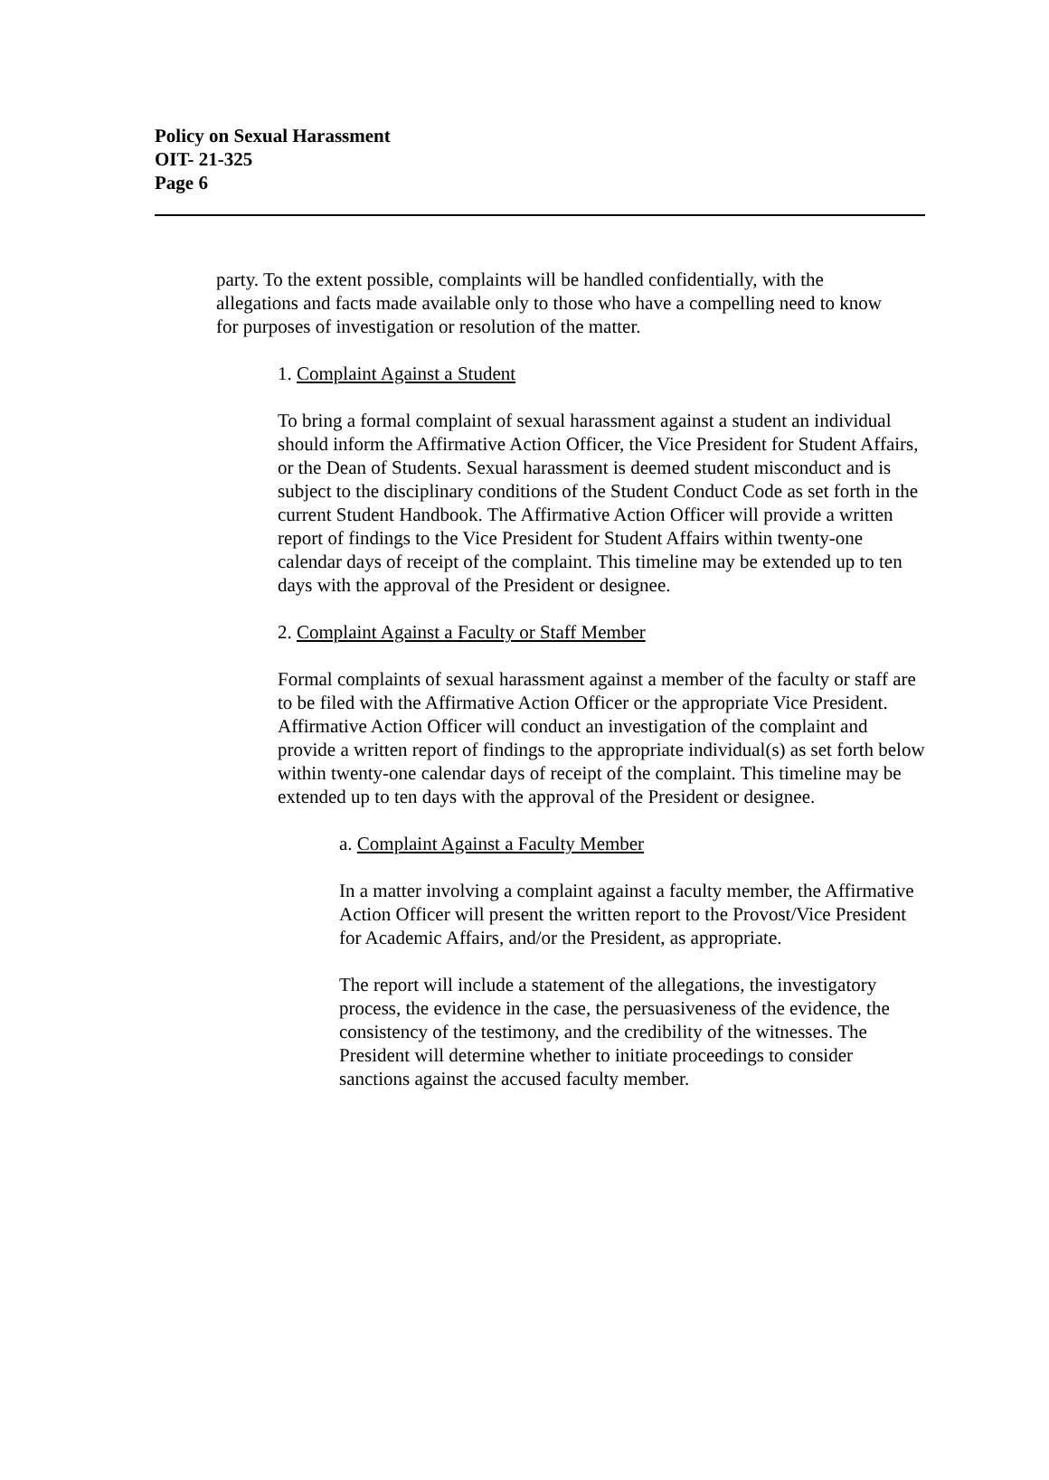Policy on Sexual Harassment
OIT- 21-325
Page 6
party. To the extent possible, complaints will be handled confidentially, with the allegations and facts made available only to those who have a compelling need to know for purposes of investigation or resolution of the matter.
1. Complaint Against a Student
To bring a formal complaint of sexual harassment against a student an individual should inform the Affirmative Action Officer, the Vice President for Student Affairs, or the Dean of Students. Sexual harassment is deemed student misconduct and is subject to the disciplinary conditions of the Student Conduct Code as set forth in the current Student Handbook. The Affirmative Action Officer will provide a written report of findings to the Vice President for Student Affairs within twenty-one calendar days of receipt of the complaint. This timeline may be extended up to ten days with the approval of the President or designee.
2. Complaint Against a Faculty or Staff Member
Formal complaints of sexual harassment against a member of the faculty or staff are to be filed with the Affirmative Action Officer or the appropriate Vice President. Affirmative Action Officer will conduct an investigation of the complaint and provide a written report of findings to the appropriate individual(s) as set forth below within twenty-one calendar days of receipt of the complaint. This timeline may be extended up to ten days with the approval of the President or designee.
a. Complaint Against a Faculty Member
In a matter involving a complaint against a faculty member, the Affirmative Action Officer will present the written report to the Provost/Vice President for Academic Affairs, and/or the President, as appropriate.
The report will include a statement of the allegations, the investigatory process, the evidence in the case, the persuasiveness of the evidence, the consistency of the testimony, and the credibility of the witnesses. The President will determine whether to initiate proceedings to consider sanctions against the accused faculty member.